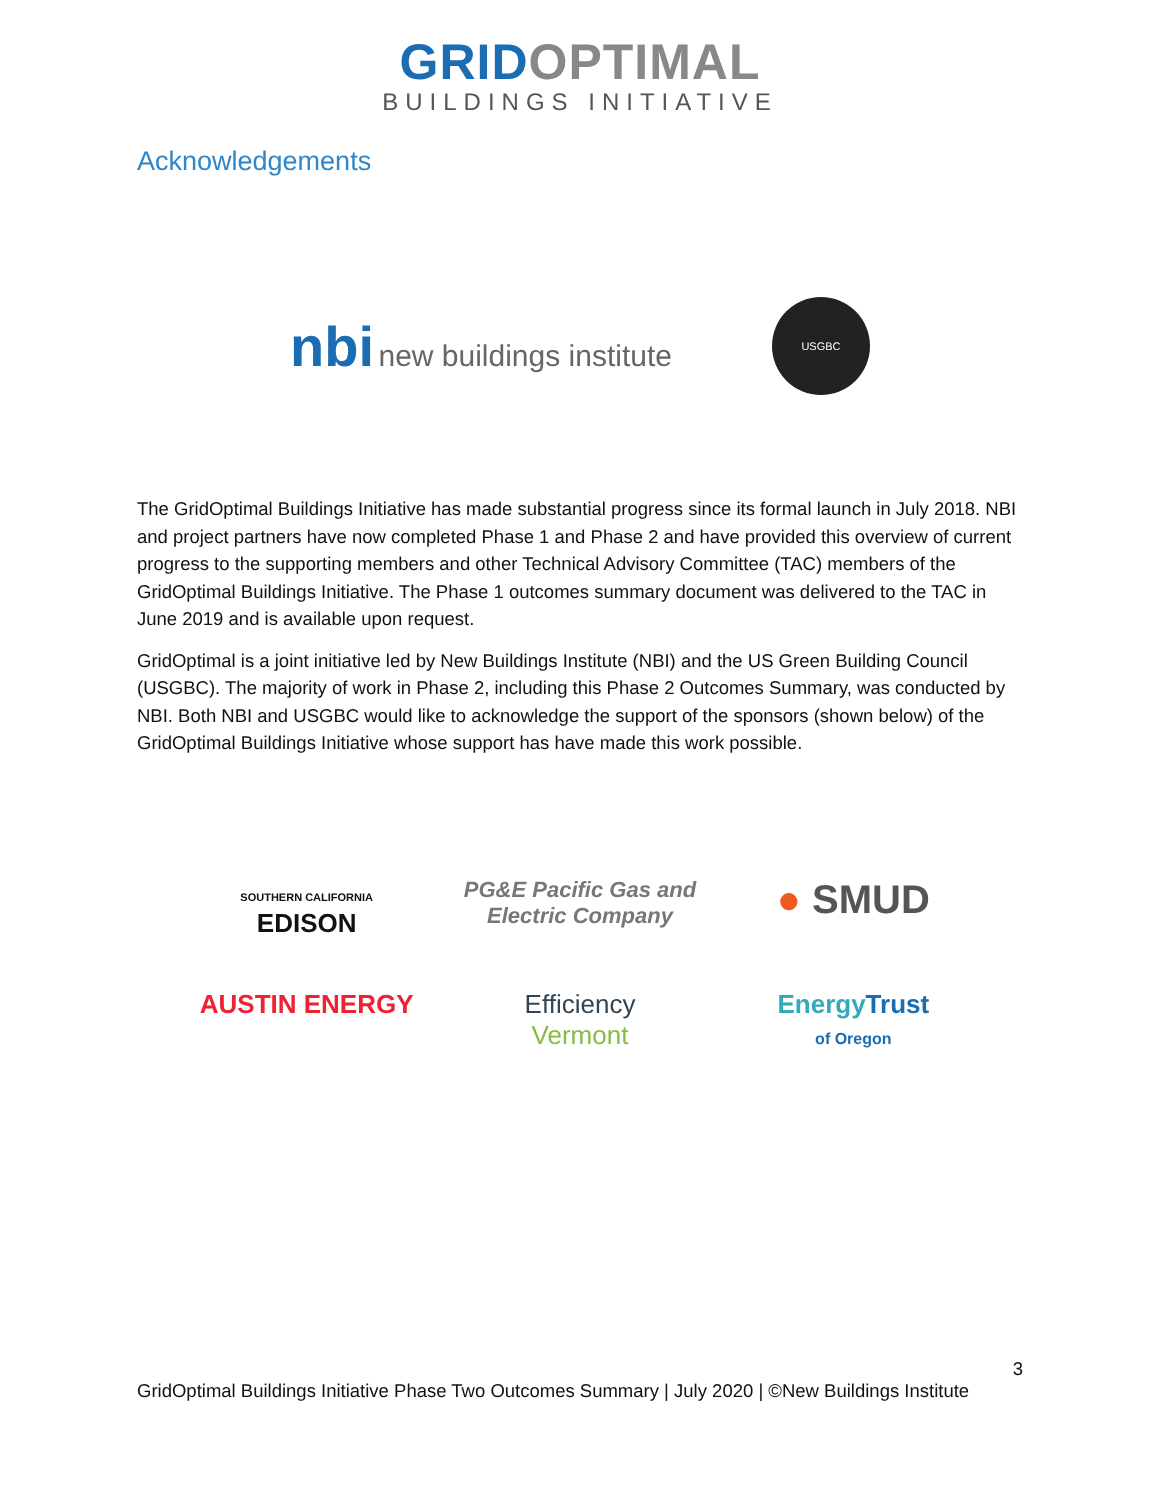GRID OPTIMAL
BUILDINGS INITIATIVE
Acknowledgements
nbi new buildings institute
USGBC
The GridOptimal Buildings Initiative has made substantial progress since its formal launch in July 2018. NBI and project partners have now completed Phase 1 and Phase 2 and have provided this overview of current progress to the supporting members and other Technical Advisory Committee (TAC) members of the GridOptimal Buildings Initiative. The Phase 1 outcomes summary document was delivered to the TAC in June 2019 and is available upon request.
GridOptimal is a joint initiative led by New Buildings Institute (NBI) and the US Green Building Council (USGBC). The majority of work in Phase 2, including this Phase 2 Outcomes Summary, was conducted by NBI. Both NBI and USGBC would like to acknowledge the support of the sponsors (shown below) of the GridOptimal Buildings Initiative whose support has have made this work possible.
SOUTHERN CALIFORNIA
EDISON
PG&E Pacific Gas and Electric Company
● SMUD
AUSTIN ENERGY
Efficiency
Vermont
EnergyTrust
of Oregon
3
GridOptimal Buildings Initiative Phase Two Outcomes Summary | July 2020 | ©New Buildings Institute